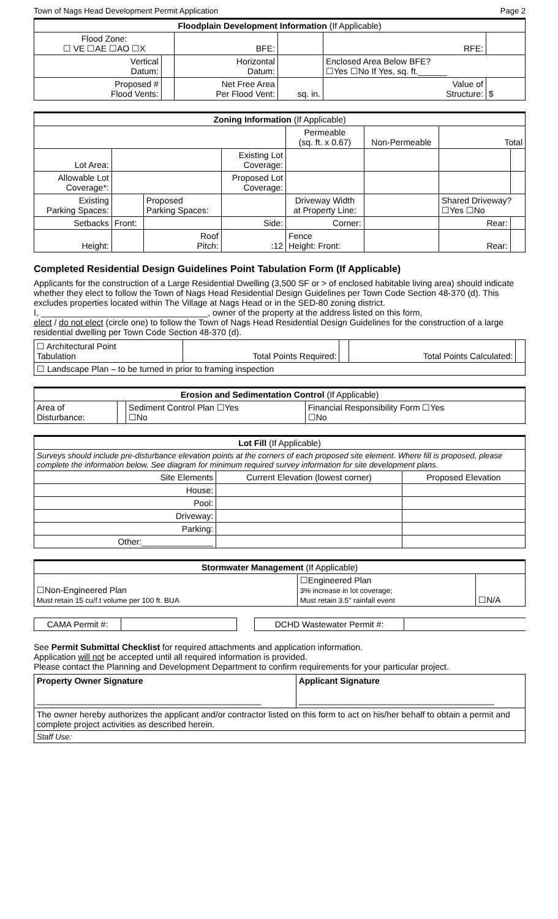Town of Nags Head Development Permit Application Page 2
| Floodplain Development Information (If Applicable) | | | | | |
| --- | --- | --- | --- | --- | --- |
| Flood Zone: ☐ VE ☐AE ☐AO ☐X | | BFE: | | RFE: | |
| Vertical Datum: | | Horizontal Datum: | | Enclosed Area Below BFE? ☐Yes ☐No If Yes, sq. ft.______ | |
| Proposed # Flood Vents: | | Net Free Area Per Flood Vent: | sq. in. | Value of Structure: | $ |
| Zoning Information (If Applicable) | | | | | | | |
| --- | --- | --- | --- | --- | --- | --- | --- |
| | | | | Permeable (sq. ft. x 0.67) | Non-Permeable | Total | |
| Lot Area: | | | Existing Lot Coverage: | | | | |
| Allowable Lot Coverage*: | | | Proposed Lot Coverage: | | | | |
| Existing Parking Spaces: | | Proposed Parking Spaces: | | Driveway Width at Property Line: | | Shared Driveway? ☐Yes ☐No | |
| Setbacks | Front: | | Side: | Corner: | | Rear: | |
| Height: | | Roof Pitch: | :12 | Fence Height: Front: | | Rear: | |
Completed Residential Design Guidelines Point Tabulation Form (If Applicable)
Applicants for the construction of a Large Residential Dwelling (3,500 SF or > of enclosed habitable living area) should indicate whether they elect to follow the Town of Nags Head Residential Design Guidelines per Town Code Section 48-370 (d). This excludes properties located within The Village at Nags Head or in the SED-80 zoning district.
I, ___________________________________, owner of the property at the address listed on this form,
elect / do not elect (circle one) to follow the Town of Nags Head Residential Design Guidelines for the construction of a large residential dwelling per Town Code Section 48-370 (d).
| ☐ Architectural Point Tabulation | Total Points Required: | | Total Points Calculated: | |
| ☐ Landscape Plan – to be turned in prior to framing inspection | | | | |
| Erosion and Sedimentation Control (If Applicable) | | | |
| --- | --- | --- | --- |
| Area of Disturbance: | | Sediment Control Plan ☐Yes ☐No | Financial Responsibility Form ☐Yes ☐No |
| Lot Fill (If Applicable) | | |
| --- | --- | --- |
| Surveys should include pre-disturbance elevation points at the corners of each proposed site element. Where fill is proposed, please complete the information below. See diagram for minimum required survey information for site development plans. | | |
| Site Elements | Current Elevation (lowest corner) | Proposed Elevation |
| House: | | |
| Pool: | | |
| Driveway: | | |
| Parking: | | |
| Other:_______________ | | |
| Stormwater Management (If Applicable) | | |
| --- | --- | --- |
| ☐Non-Engineered Plan Must retain 15 cu/f.t volume per 100 ft. BUA | ☐Engineered Plan 3% increase in lot coverage; Must retain 3.5" rainfall event | ☐N/A |
| CAMA Permit #: | | | DCHD Wastewater Permit #: | |
See Permit Submittal Checklist for required attachments and application information.
Application will not be accepted until all required information is provided.
Please contact the Planning and Development Department to confirm requirements for your particular project.
| Property Owner Signature _______________________________________________ | Applicant Signature _________________________________________ |
| The owner hereby authorizes the applicant and/or contractor listed on this form to act on his/her behalf to obtain a permit and complete project activities as described herein. | |
| Staff Use: | |